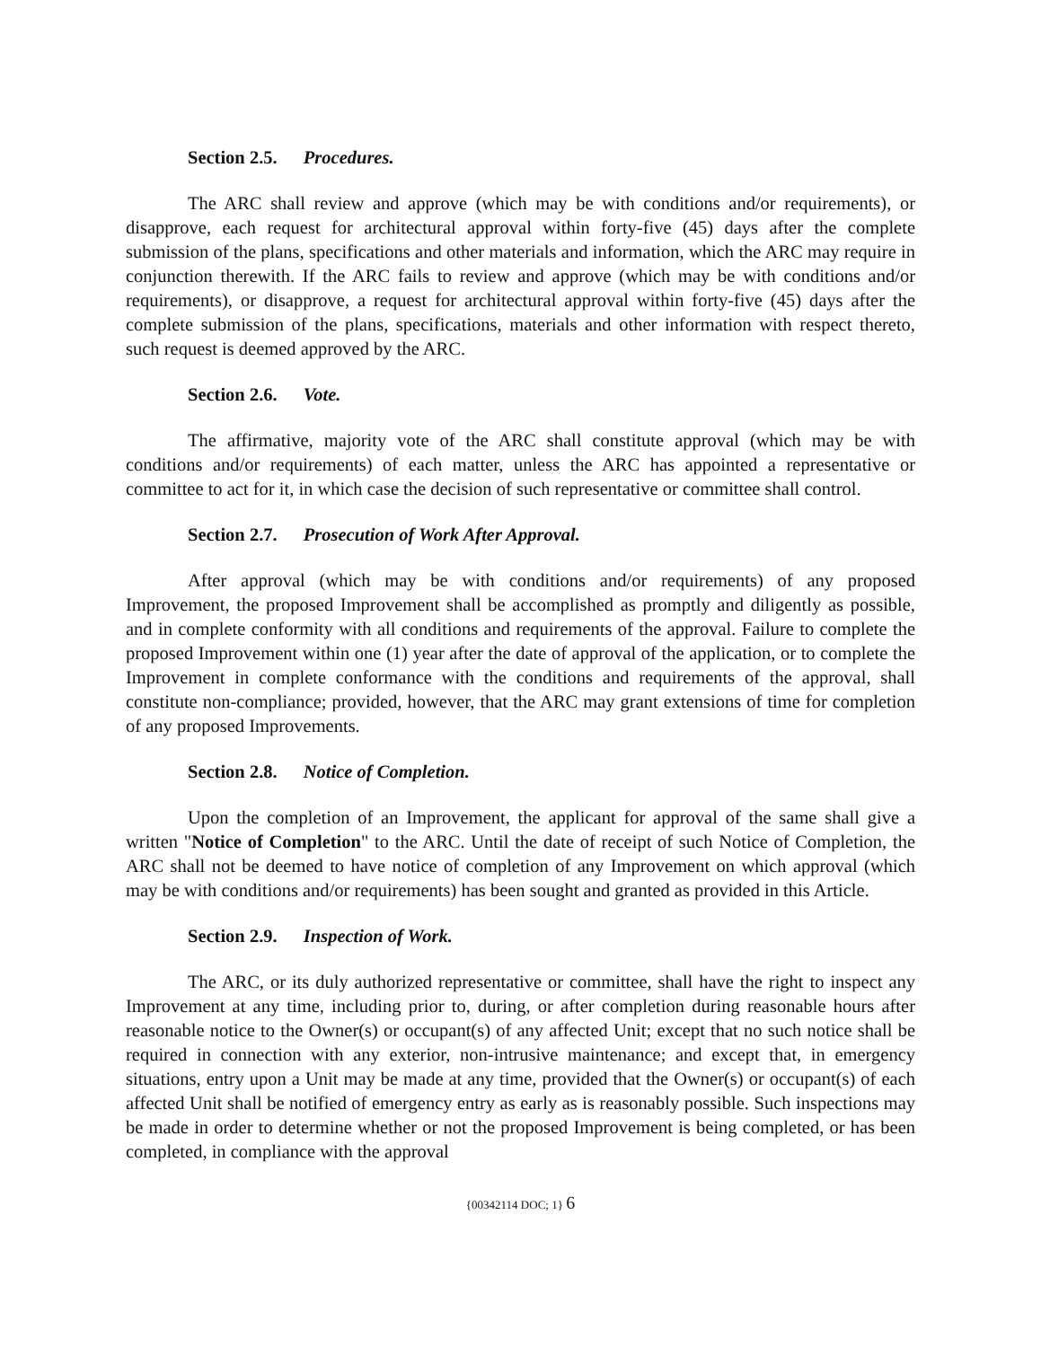Section 2.5. Procedures.
The ARC shall review and approve (which may be with conditions and/or requirements), or disapprove, each request for architectural approval within forty-five (45) days after the complete submission of the plans, specifications and other materials and information, which the ARC may require in conjunction therewith. If the ARC fails to review and approve (which may be with conditions and/or requirements), or disapprove, a request for architectural approval within forty-five (45) days after the complete submission of the plans, specifications, materials and other information with respect thereto, such request is deemed approved by the ARC.
Section 2.6. Vote.
The affirmative, majority vote of the ARC shall constitute approval (which may be with conditions and/or requirements) of each matter, unless the ARC has appointed a representative or committee to act for it, in which case the decision of such representative or committee shall control.
Section 2.7. Prosecution of Work After Approval.
After approval (which may be with conditions and/or requirements) of any proposed Improvement, the proposed Improvement shall be accomplished as promptly and diligently as possible, and in complete conformity with all conditions and requirements of the approval. Failure to complete the proposed Improvement within one (1) year after the date of approval of the application, or to complete the Improvement in complete conformance with the conditions and requirements of the approval, shall constitute non-compliance; provided, however, that the ARC may grant extensions of time for completion of any proposed Improvements.
Section 2.8. Notice of Completion.
Upon the completion of an Improvement, the applicant for approval of the same shall give a written "Notice of Completion" to the ARC. Until the date of receipt of such Notice of Completion, the ARC shall not be deemed to have notice of completion of any Improvement on which approval (which may be with conditions and/or requirements) has been sought and granted as provided in this Article.
Section 2.9. Inspection of Work.
The ARC, or its duly authorized representative or committee, shall have the right to inspect any Improvement at any time, including prior to, during, or after completion during reasonable hours after reasonable notice to the Owner(s) or occupant(s) of any affected Unit; except that no such notice shall be required in connection with any exterior, non-intrusive maintenance; and except that, in emergency situations, entry upon a Unit may be made at any time, provided that the Owner(s) or occupant(s) of each affected Unit shall be notified of emergency entry as early as is reasonably possible. Such inspections may be made in order to determine whether or not the proposed Improvement is being completed, or has been completed, in compliance with the approval
{00342114 DOC; 1} 6